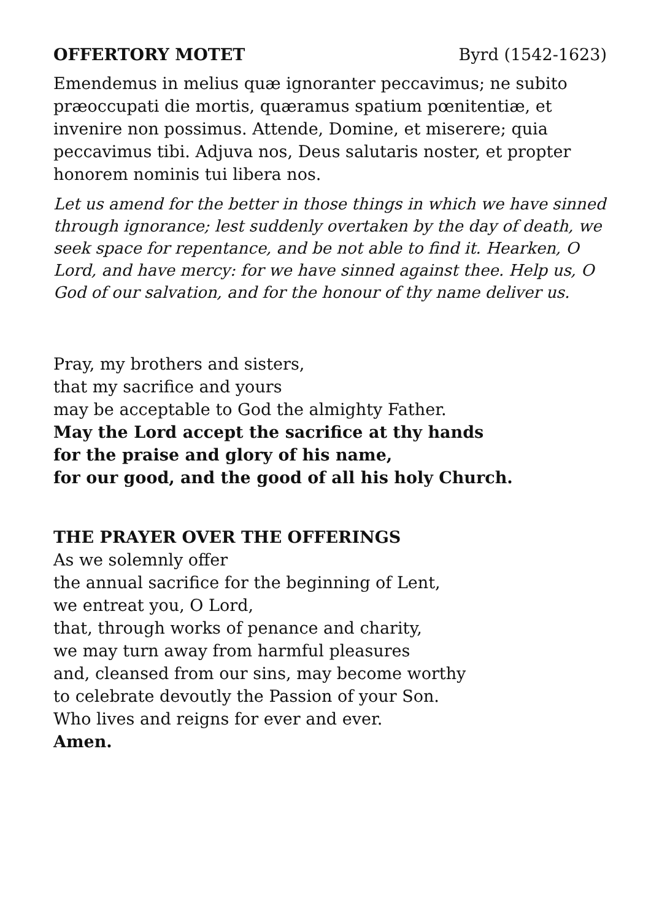OFFERTORY MOTET Byrd (1542-1623)
Emendemus in melius quæ ignoranter peccavimus; ne subito præoccupati die mortis, quæramus spatium pœnitentiæ, et invenire non possimus. Attende, Domine, et miserere; quia peccavimus tibi. Adjuva nos, Deus salutaris noster, et propter honorem nominis tui libera nos.
Let us amend for the better in those things in which we have sinned through ignorance; lest suddenly overtaken by the day of death, we seek space for repentance, and be not able to find it. Hearken, O Lord, and have mercy: for we have sinned against thee. Help us, O God of our salvation, and for the honour of thy name deliver us.
Pray, my brothers and sisters,
that my sacrifice and yours
may be acceptable to God the almighty Father.
May the Lord accept the sacrifice at thy hands
for the praise and glory of his name,
for our good, and the good of all his holy Church.
THE PRAYER OVER THE OFFERINGS
As we solemnly offer
the annual sacrifice for the beginning of Lent,
we entreat you, O Lord,
that, through works of penance and charity,
we may turn away from harmful pleasures
and, cleansed from our sins, may become worthy
to celebrate devoutly the Passion of your Son.
Who lives and reigns for ever and ever.
Amen.